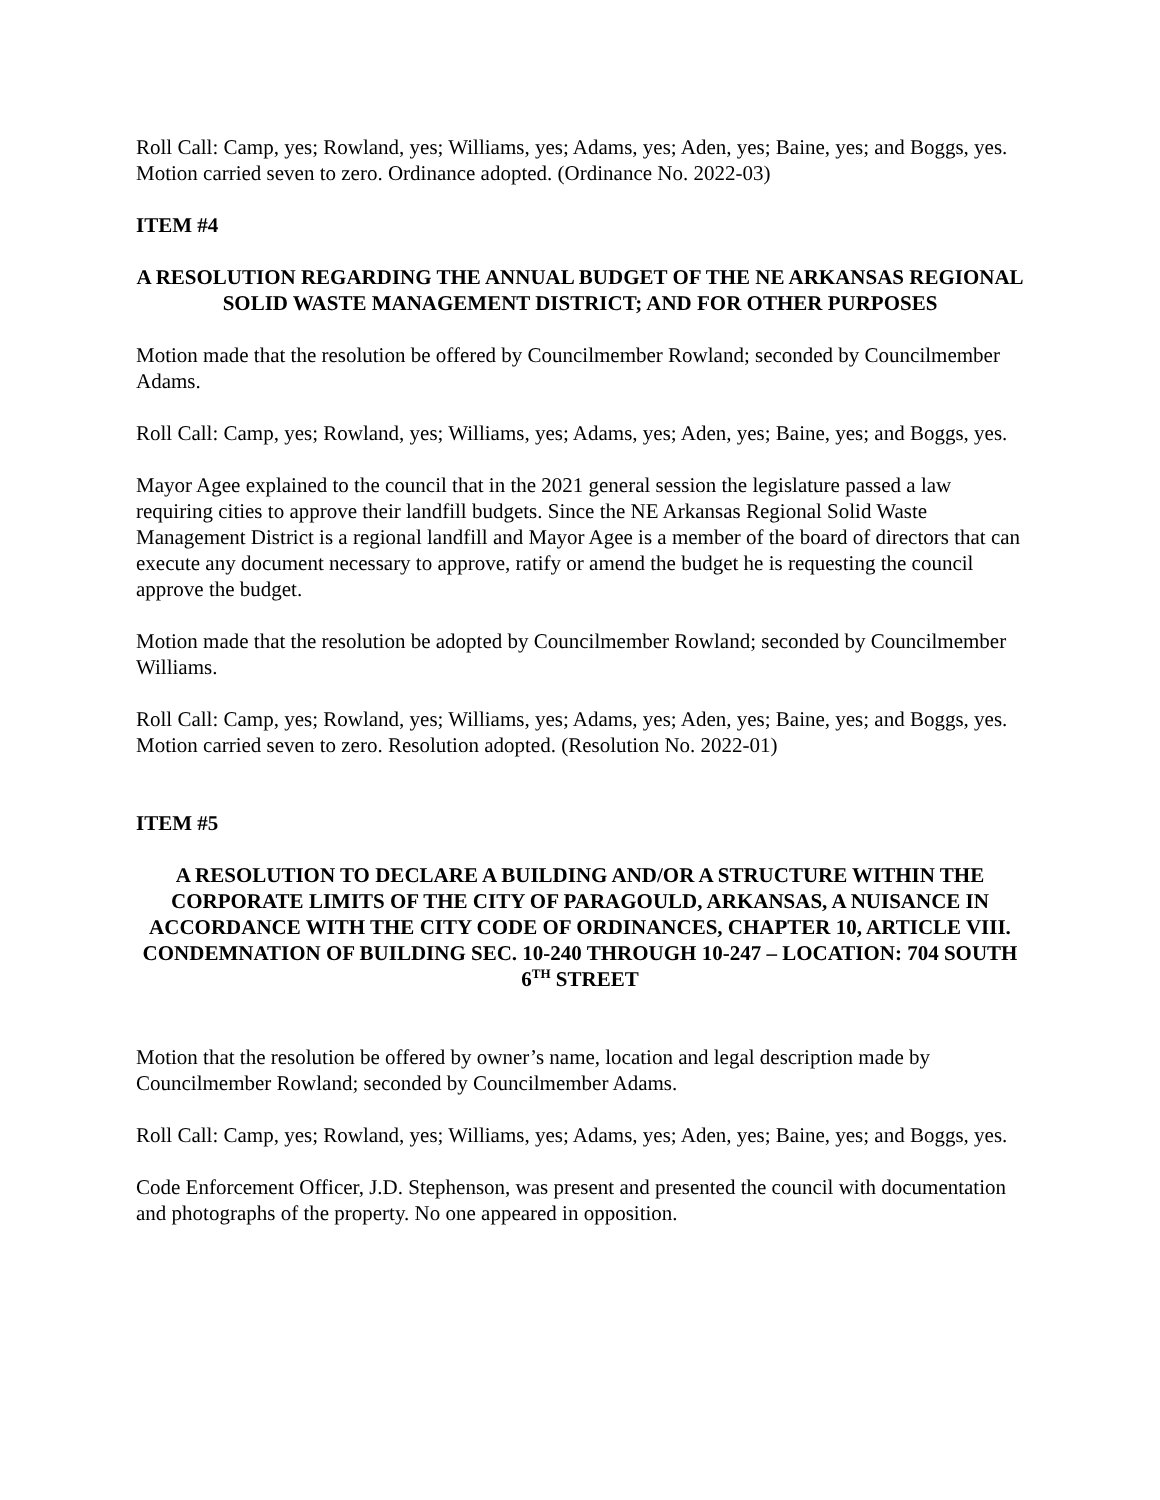Roll Call: Camp, yes; Rowland, yes; Williams, yes; Adams, yes; Aden, yes; Baine, yes; and Boggs, yes. Motion carried seven to zero. Ordinance adopted. (Ordinance No. 2022-03)
ITEM #4
A RESOLUTION REGARDING THE ANNUAL BUDGET OF THE NE ARKANSAS REGIONAL SOLID WASTE MANAGEMENT DISTRICT; AND FOR OTHER PURPOSES
Motion made that the resolution be offered by Councilmember Rowland; seconded by Councilmember Adams.
Roll Call: Camp, yes; Rowland, yes; Williams, yes; Adams, yes; Aden, yes; Baine, yes; and Boggs, yes.
Mayor Agee explained to the council that in the 2021 general session the legislature passed a law requiring cities to approve their landfill budgets. Since the NE Arkansas Regional Solid Waste Management District is a regional landfill and Mayor Agee is a member of the board of directors that can execute any document necessary to approve, ratify or amend the budget he is requesting the council approve the budget.
Motion made that the resolution be adopted by Councilmember Rowland; seconded by Councilmember Williams.
Roll Call: Camp, yes; Rowland, yes; Williams, yes; Adams, yes; Aden, yes; Baine, yes; and Boggs, yes. Motion carried seven to zero. Resolution adopted. (Resolution No. 2022-01)
ITEM #5
A RESOLUTION TO DECLARE A BUILDING AND/OR A STRUCTURE WITHIN THE CORPORATE LIMITS OF THE CITY OF PARAGOULD, ARKANSAS, A NUISANCE IN ACCORDANCE WITH THE CITY CODE OF ORDINANCES, CHAPTER 10, ARTICLE VIII. CONDEMNATION OF BUILDING SEC. 10-240 THROUGH 10-247 – LOCATION: 704 SOUTH 6<sup>TH</sup> STREET
Motion that the resolution be offered by owner’s name, location and legal description made by Councilmember Rowland; seconded by Councilmember Adams.
Roll Call: Camp, yes; Rowland, yes; Williams, yes; Adams, yes; Aden, yes; Baine, yes; and Boggs, yes.
Code Enforcement Officer, J.D. Stephenson, was present and presented the council with documentation and photographs of the property. No one appeared in opposition.